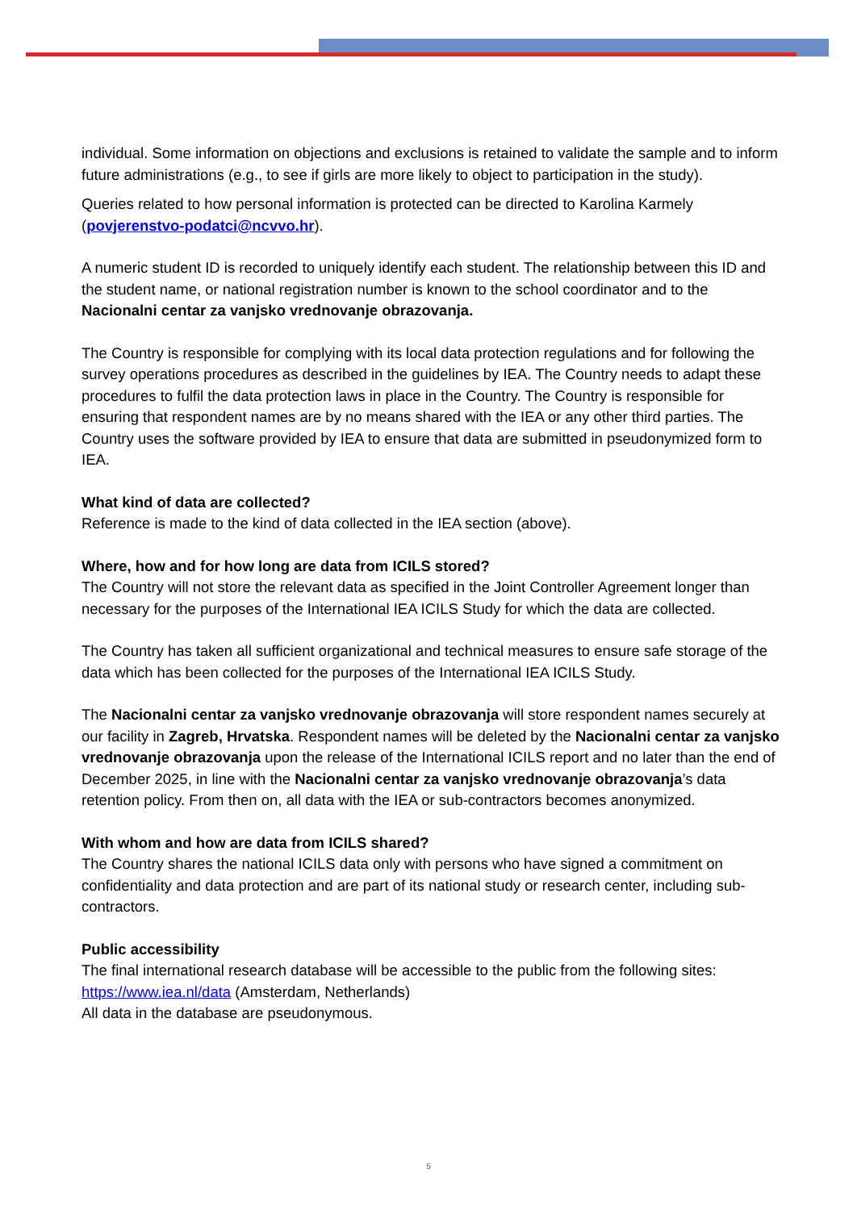individual. Some information on objections and exclusions is retained to validate the sample and to inform future administrations (e.g., to see if girls are more likely to object to participation in the study).
Queries related to how personal information is protected can be directed to Karolina Karmely (povjerenstvo-podatci@ncvvo.hr).
A numeric student ID is recorded to uniquely identify each student. The relationship between this ID and the student name, or national registration number is known to the school coordinator and to the Nacionalni centar za vanjsko vrednovanje obrazovanja.
The Country is responsible for complying with its local data protection regulations and for following the survey operations procedures as described in the guidelines by IEA. The Country needs to adapt these procedures to fulfil the data protection laws in place in the Country. The Country is responsible for ensuring that respondent names are by no means shared with the IEA or any other third parties. The Country uses the software provided by IEA to ensure that data are submitted in pseudonymized form to IEA.
What kind of data are collected?
Reference is made to the kind of data collected in the IEA section (above).
Where, how and for how long are data from ICILS stored?
The Country will not store the relevant data as specified in the Joint Controller Agreement longer than necessary for the purposes of the International IEA ICILS Study for which the data are collected.
The Country has taken all sufficient organizational and technical measures to ensure safe storage of the data which has been collected for the purposes of the International IEA ICILS Study.
The Nacionalni centar za vanjsko vrednovanje obrazovanja will store respondent names securely at our facility in Zagreb, Hrvatska. Respondent names will be deleted by the Nacionalni centar za vanjsko vrednovanje obrazovanja upon the release of the International ICILS report and no later than the end of December 2025, in line with the Nacionalni centar za vanjsko vrednovanje obrazovanja’s data retention policy. From then on, all data with the IEA or sub-contractors becomes anonymized.
With whom and how are data from ICILS shared?
The Country shares the national ICILS data only with persons who have signed a commitment on confidentiality and data protection and are part of its national study or research center, including sub-contractors.
Public accessibility
The final international research database will be accessible to the public from the following sites:
https://www.iea.nl/data (Amsterdam, Netherlands)
All data in the database are pseudonymous.
5